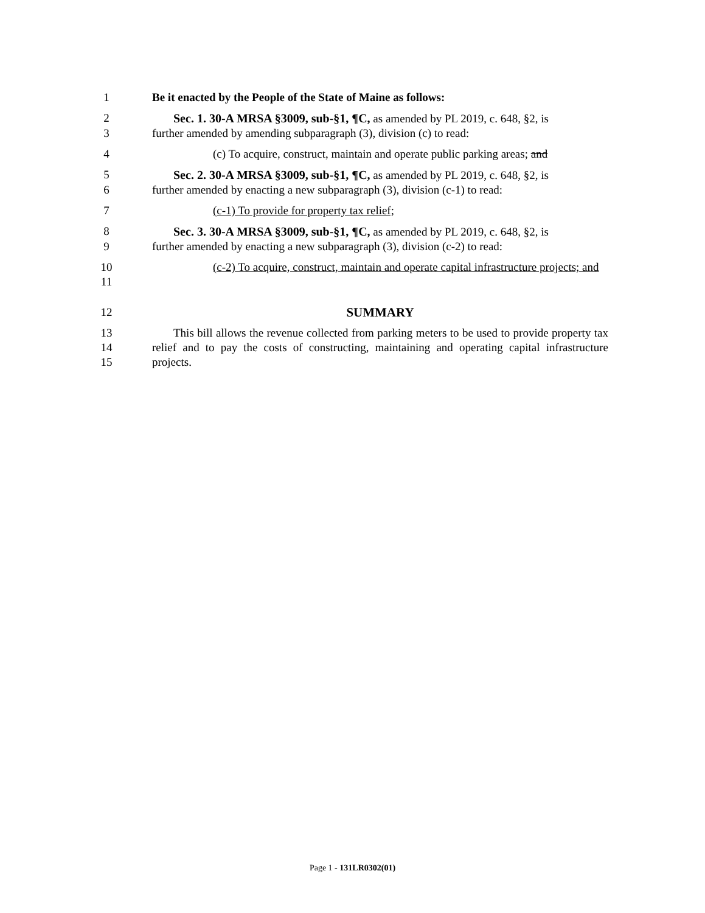1 Be it enacted by the People of the State of Maine as follows:
2 Sec. 1. 30-A MRSA §3009, sub-§1, ¶C, as amended by PL 2019, c. 648, §2, is
3 further amended by amending subparagraph (3), division (c) to read:
4 (c) To acquire, construct, maintain and operate public parking areas; and
5 Sec. 2. 30-A MRSA §3009, sub-§1, ¶C, as amended by PL 2019, c. 648, §2, is
6 further amended by enacting a new subparagraph (3), division (c-1) to read:
7 (c-1) To provide for property tax relief;
8 Sec. 3. 30-A MRSA §3009, sub-§1, ¶C, as amended by PL 2019, c. 648, §2, is
9 further amended by enacting a new subparagraph (3), division (c-2) to read:
10
11 (c-2) To acquire, construct, maintain and operate capital infrastructure projects; and
12 SUMMARY
13
14
15 This bill allows the revenue collected from parking meters to be used to provide property tax relief and to pay the costs of constructing, maintaining and operating capital infrastructure projects.
Page 1 - 131LR0302(01)